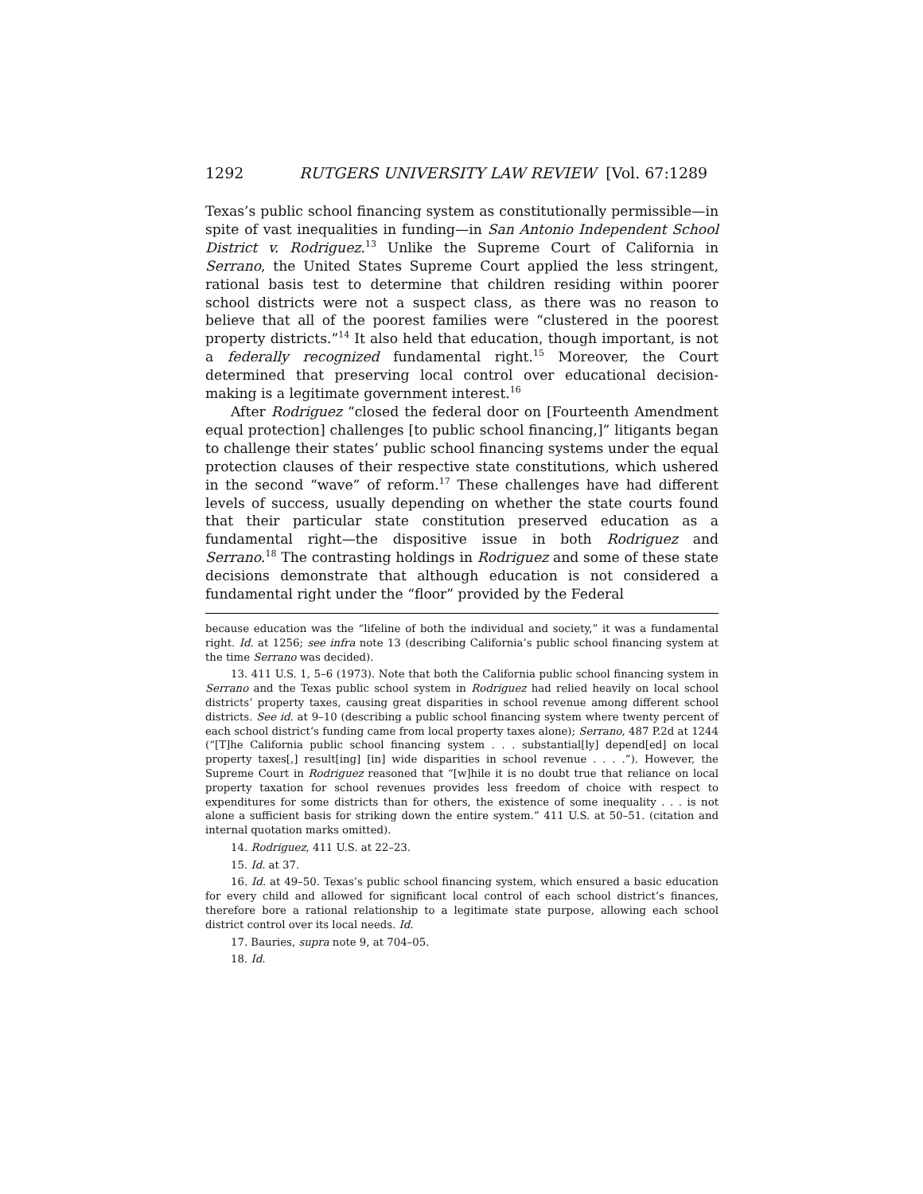1292 RUTGERS UNIVERSITY LAW REVIEW [Vol. 67:1289
Texas’s public school financing system as constitutionally permissible—in spite of vast inequalities in funding—in San Antonio Independent School District v. Rodriguez.<sup>13</sup> Unlike the Supreme Court of California in Serrano, the United States Supreme Court applied the less stringent, rational basis test to determine that children residing within poorer school districts were not a suspect class, as there was no reason to believe that all of the poorest families were “clustered in the poorest property districts.”<sup>14</sup> It also held that education, though important, is not a federally recognized fundamental right.<sup>15</sup> Moreover, the Court determined that preserving local control over educational decision-making is a legitimate government interest.<sup>16</sup>
After Rodriguez “closed the federal door on [Fourteenth Amendment equal protection] challenges [to public school financing,]” litigants began to challenge their states’ public school financing systems under the equal protection clauses of their respective state constitutions, which ushered in the second “wave” of reform.<sup>17</sup> These challenges have had different levels of success, usually depending on whether the state courts found that their particular state constitution preserved education as a fundamental right—the dispositive issue in both Rodriguez and Serrano.<sup>18</sup> The contrasting holdings in Rodriguez and some of these state decisions demonstrate that although education is not considered a fundamental right under the “floor” provided by the Federal
because education was the “lifeline of both the individual and society,” it was a fundamental right. Id. at 1256; see infra note 13 (describing California’s public school financing system at the time Serrano was decided).
13. 411 U.S. 1, 5–6 (1973). Note that both the California public school financing system in Serrano and the Texas public school system in Rodriguez had relied heavily on local school districts’ property taxes, causing great disparities in school revenue among different school districts. See id. at 9–10 (describing a public school financing system where twenty percent of each school district’s funding came from local property taxes alone); Serrano, 487 P.2d at 1244 (“[T]he California public school financing system . . . substantial[ly] depend[ed] on local property taxes[,] result[ing] [in] wide disparities in school revenue . . . .”). However, the Supreme Court in Rodriguez reasoned that “[w]hile it is no doubt true that reliance on local property taxation for school revenues provides less freedom of choice with respect to expenditures for some districts than for others, the existence of some inequality . . . is not alone a sufficient basis for striking down the entire system.” 411 U.S. at 50–51. (citation and internal quotation marks omitted).
14. Rodriguez, 411 U.S. at 22–23.
15. Id. at 37.
16. Id. at 49–50. Texas’s public school financing system, which ensured a basic education for every child and allowed for significant local control of each school district’s finances, therefore bore a rational relationship to a legitimate state purpose, allowing each school district control over its local needs. Id.
17. Bauries, supra note 9, at 704–05.
18. Id.